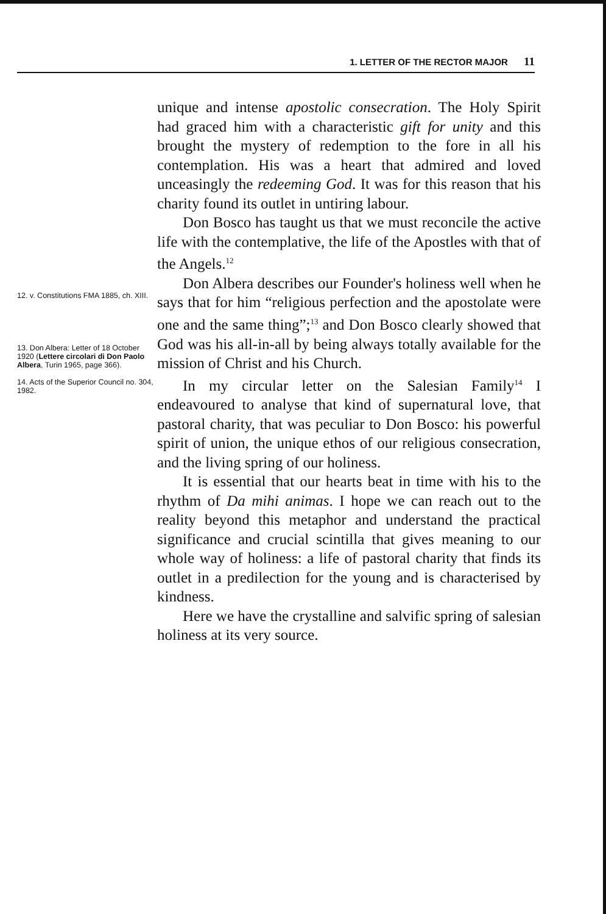1. LETTER OF THE RECTOR MAJOR 11
12. v. Constitutions FMA 1885, ch. XIII.
13. Don Albera: Letter of 18 October 1920 (Lettere circolari di Don Paolo Albera, Turin 1965, page 366).
14. Acts of the Superior Council no. 304, 1982.
unique and intense apostolic consecration. The Holy Spirit had graced him with a characteristic gift for unity and this brought the mystery of redemption to the fore in all his contemplation. His was a heart that admired and loved unceasingly the redeeming God. It was for this reason that his charity found its outlet in untiring labour.
Don Bosco has taught us that we must reconcile the active life with the contemplative, the life of the Apostles with that of the Angels.<sup>12</sup>
Don Albera describes our Founder's holiness well when he says that for him “religious perfection and the apostolate were one and the same thing”;<sup>13</sup> and Don Bosco clearly showed that God was his all-in-all by being always totally available for the mission of Christ and his Church.
In my circular letter on the Salesian Family<sup>14</sup> I endeavoured to analyse that kind of supernatural love, that pastoral charity, that was peculiar to Don Bosco: his powerful spirit of union, the unique ethos of our religious consecration, and the living spring of our holiness.
It is essential that our hearts beat in time with his to the rhythm of Da mihi animas. I hope we can reach out to the reality beyond this metaphor and understand the practical significance and crucial scintilla that gives meaning to our whole way of holiness: a life of pastoral charity that finds its outlet in a predilection for the young and is characterised by kindness.
Here we have the crystalline and salvific spring of salesian holiness at its very source.